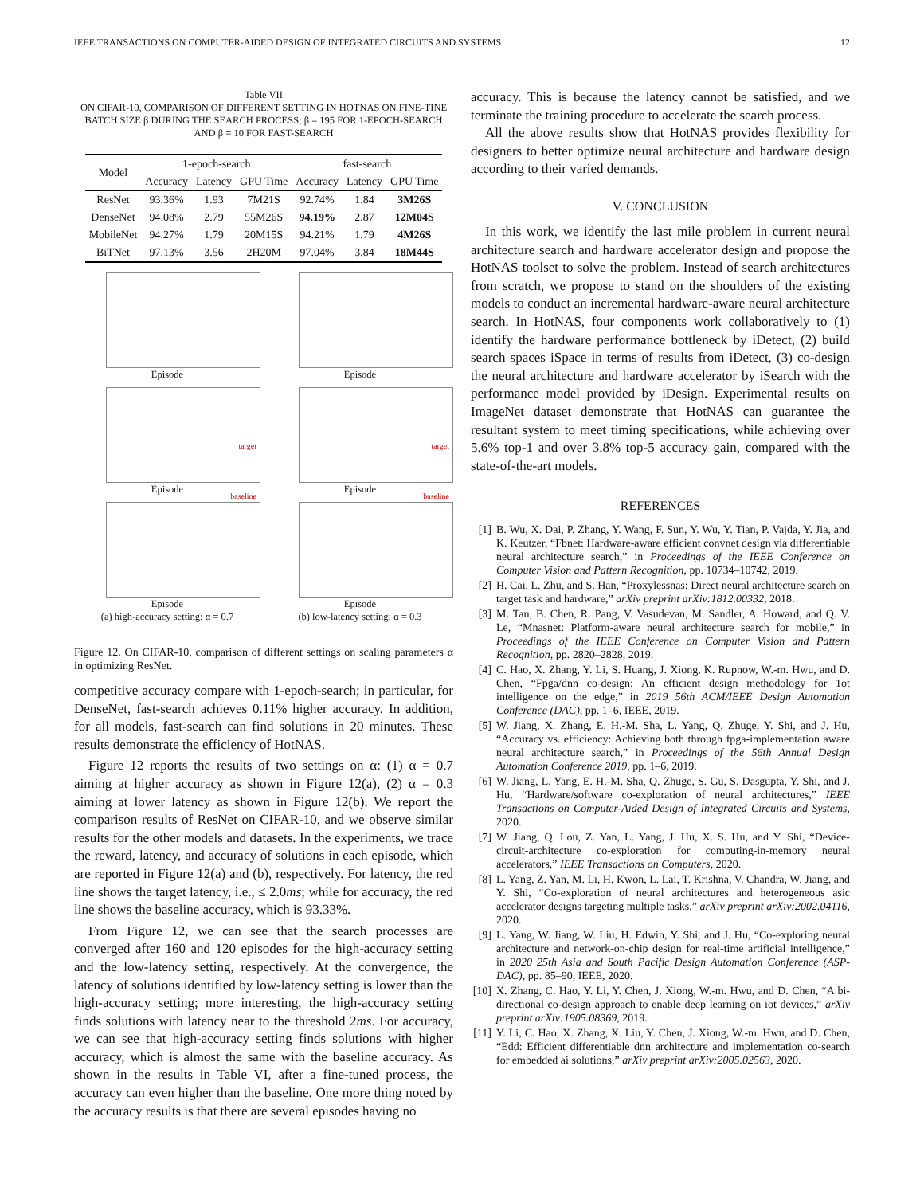IEEE TRANSACTIONS ON COMPUTER-AIDED DESIGN OF INTEGRATED CIRCUITS AND SYSTEMS 12
Table VII
ON CIFAR-10, COMPARISON OF DIFFERENT SETTING IN HOTNAS ON FINE-TINE BATCH SIZE β DURING THE SEARCH PROCESS; β = 195 FOR 1-EPOCH-SEARCH AND β = 10 FOR FAST-SEARCH
| Model | 1-epoch-search | | | fast-search | | |
| --- | --- | --- | --- | --- | --- | --- |
| | Accuracy | Latency | GPU Time | Accuracy | Latency | GPU Time |
| ResNet | 93.36% | 1.93 | 7M21S | 92.74% | 1.84 | 3M26S |
| DenseNet | 94.08% | 2.79 | 55M26S | 94.19% | 2.87 | 12M04S |
| MobileNet | 94.27% | 1.79 | 20M15S | 94.21% | 1.79 | 4M26S |
| BiTNet | 97.13% | 3.56 | 2H20M | 97.04% | 3.84 | 18M44S |
Episode
Episode
target
Episode
target
Episode
baseline
Episode
(a) high-accuracy setting: α = 0.7
baseline
Episode
(b) low-latency setting: α = 0.3
Figure 12. On CIFAR-10, comparison of different settings on scaling parameters α in optimizing ResNet.
competitive accuracy compare with 1-epoch-search; in particular, for DenseNet, fast-search achieves 0.11% higher accuracy. In addition, for all models, fast-search can find solutions in 20 minutes. These results demonstrate the efficiency of HotNAS.
Figure 12 reports the results of two settings on α: (1) α = 0.7 aiming at higher accuracy as shown in Figure 12(a), (2) α = 0.3 aiming at lower latency as shown in Figure 12(b). We report the comparison results of ResNet on CIFAR-10, and we observe similar results for the other models and datasets. In the experiments, we trace the reward, latency, and accuracy of solutions in each episode, which are reported in Figure 12(a) and (b), respectively. For latency, the red line shows the target latency, i.e., ≤ 2.0ms; while for accuracy, the red line shows the baseline accuracy, which is 93.33%.
From Figure 12, we can see that the search processes are converged after 160 and 120 episodes for the high-accuracy setting and the low-latency setting, respectively. At the convergence, the latency of solutions identified by low-latency setting is lower than the high-accuracy setting; more interesting, the high-accuracy setting finds solutions with latency near to the threshold 2ms. For accuracy, we can see that high-accuracy setting finds solutions with higher accuracy, which is almost the same with the baseline accuracy. As shown in the results in Table VI, after a fine-tuned process, the accuracy can even higher than the baseline. One more thing noted by the accuracy results is that there are several episodes having no
accuracy. This is because the latency cannot be satisfied, and we terminate the training procedure to accelerate the search process.
All the above results show that HotNAS provides flexibility for designers to better optimize neural architecture and hardware design according to their varied demands.
V. CONCLUSION
In this work, we identify the last mile problem in current neural architecture search and hardware accelerator design and propose the HotNAS toolset to solve the problem. Instead of search architectures from scratch, we propose to stand on the shoulders of the existing models to conduct an incremental hardware-aware neural architecture search. In HotNAS, four components work collaboratively to (1) identify the hardware performance bottleneck by iDetect, (2) build search spaces iSpace in terms of results from iDetect, (3) co-design the neural architecture and hardware accelerator by iSearch with the performance model provided by iDesign. Experimental results on ImageNet dataset demonstrate that HotNAS can guarantee the resultant system to meet timing specifications, while achieving over 5.6% top-1 and over 3.8% top-5 accuracy gain, compared with the state-of-the-art models.
REFERENCES
[1] B. Wu, X. Dai, P. Zhang, Y. Wang, F. Sun, Y. Wu, Y. Tian, P. Vajda, Y. Jia, and K. Keutzer, “Fbnet: Hardware-aware efficient convnet design via differentiable neural architecture search,” in Proceedings of the IEEE Conference on Computer Vision and Pattern Recognition, pp. 10734–10742, 2019.
[2] H. Cai, L. Zhu, and S. Han, “Proxylessnas: Direct neural architecture search on target task and hardware,” arXiv preprint arXiv:1812.00332, 2018.
[3] M. Tan, B. Chen, R. Pang, V. Vasudevan, M. Sandler, A. Howard, and Q. V. Le, “Mnasnet: Platform-aware neural architecture search for mobile,” in Proceedings of the IEEE Conference on Computer Vision and Pattern Recognition, pp. 2820–2828, 2019.
[4] C. Hao, X. Zhang, Y. Li, S. Huang, J. Xiong, K. Rupnow, W.-m. Hwu, and D. Chen, “Fpga/dnn co-design: An efficient design methodology for 1ot intelligence on the edge,” in 2019 56th ACM/IEEE Design Automation Conference (DAC), pp. 1–6, IEEE, 2019.
[5] W. Jiang, X. Zhang, E. H.-M. Sha, L. Yang, Q. Zhuge, Y. Shi, and J. Hu, “Accuracy vs. efficiency: Achieving both through fpga-implementation aware neural architecture search,” in Proceedings of the 56th Annual Design Automation Conference 2019, pp. 1–6, 2019.
[6] W. Jiang, L. Yang, E. H.-M. Sha, Q. Zhuge, S. Gu, S. Dasgupta, Y. Shi, and J. Hu, “Hardware/software co-exploration of neural architectures,” IEEE Transactions on Computer-Aided Design of Integrated Circuits and Systems, 2020.
[7] W. Jiang, Q. Lou, Z. Yan, L. Yang, J. Hu, X. S. Hu, and Y. Shi, “Device-circuit-architecture co-exploration for computing-in-memory neural accelerators,” IEEE Transactions on Computers, 2020.
[8] L. Yang, Z. Yan, M. Li, H. Kwon, L. Lai, T. Krishna, V. Chandra, W. Jiang, and Y. Shi, “Co-exploration of neural architectures and heterogeneous asic accelerator designs targeting multiple tasks,” arXiv preprint arXiv:2002.04116, 2020.
[9] L. Yang, W. Jiang, W. Liu, H. Edwin, Y. Shi, and J. Hu, “Co-exploring neural architecture and network-on-chip design for real-time artificial intelligence,” in 2020 25th Asia and South Pacific Design Automation Conference (ASP-DAC), pp. 85–90, IEEE, 2020.
[10] X. Zhang, C. Hao, Y. Li, Y. Chen, J. Xiong, W.-m. Hwu, and D. Chen, “A bi-directional co-design approach to enable deep learning on iot devices,” arXiv preprint arXiv:1905.08369, 2019.
[11] Y. Li, C. Hao, X. Zhang, X. Liu, Y. Chen, J. Xiong, W.-m. Hwu, and D. Chen, “Edd: Efficient differentiable dnn architecture and implementation co-search for embedded ai solutions,” arXiv preprint arXiv:2005.02563, 2020.